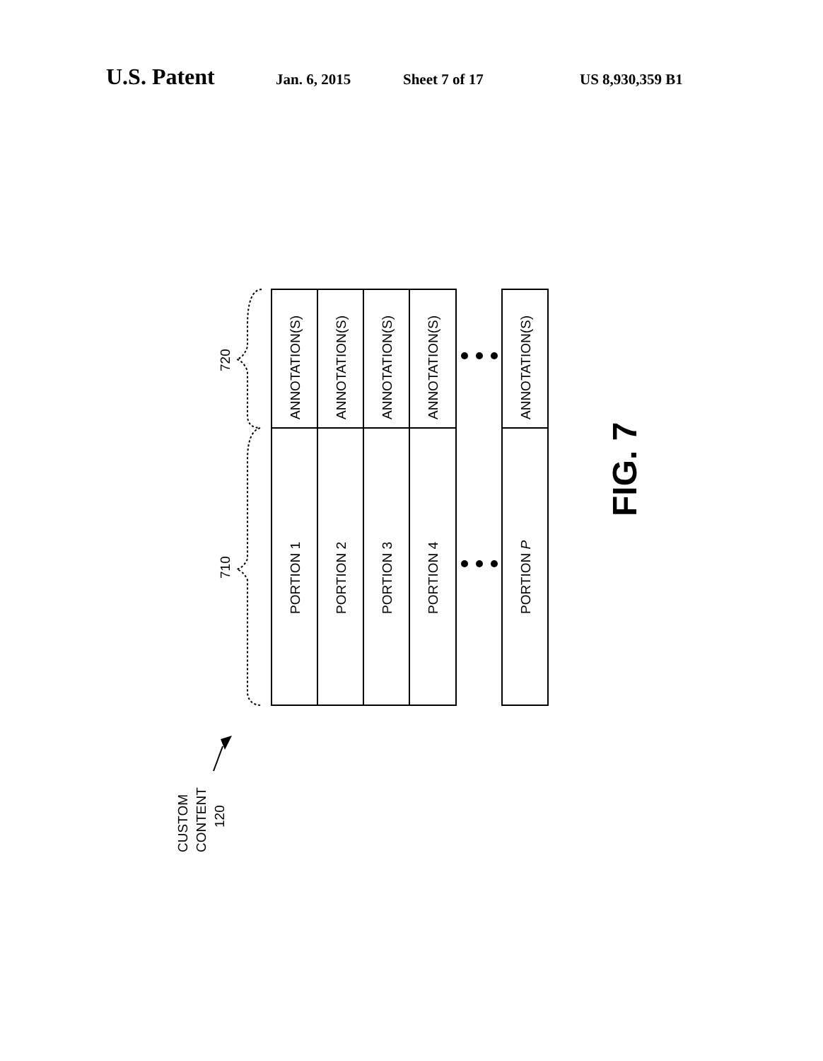U.S. Patent Jan. 6, 2015 Sheet 7 of 17 US 8,930,359 B1
ANNOTATION(S)
ANNOTATION(S)
ANNOTATION(S)
ANNOTATION(S)
ANNOTATION(S)
PORTION 1
PORTION 2
PORTION 3
PORTION 4
PORTION P
720
710
CUSTOM
CONTENT
120
FIG. 7